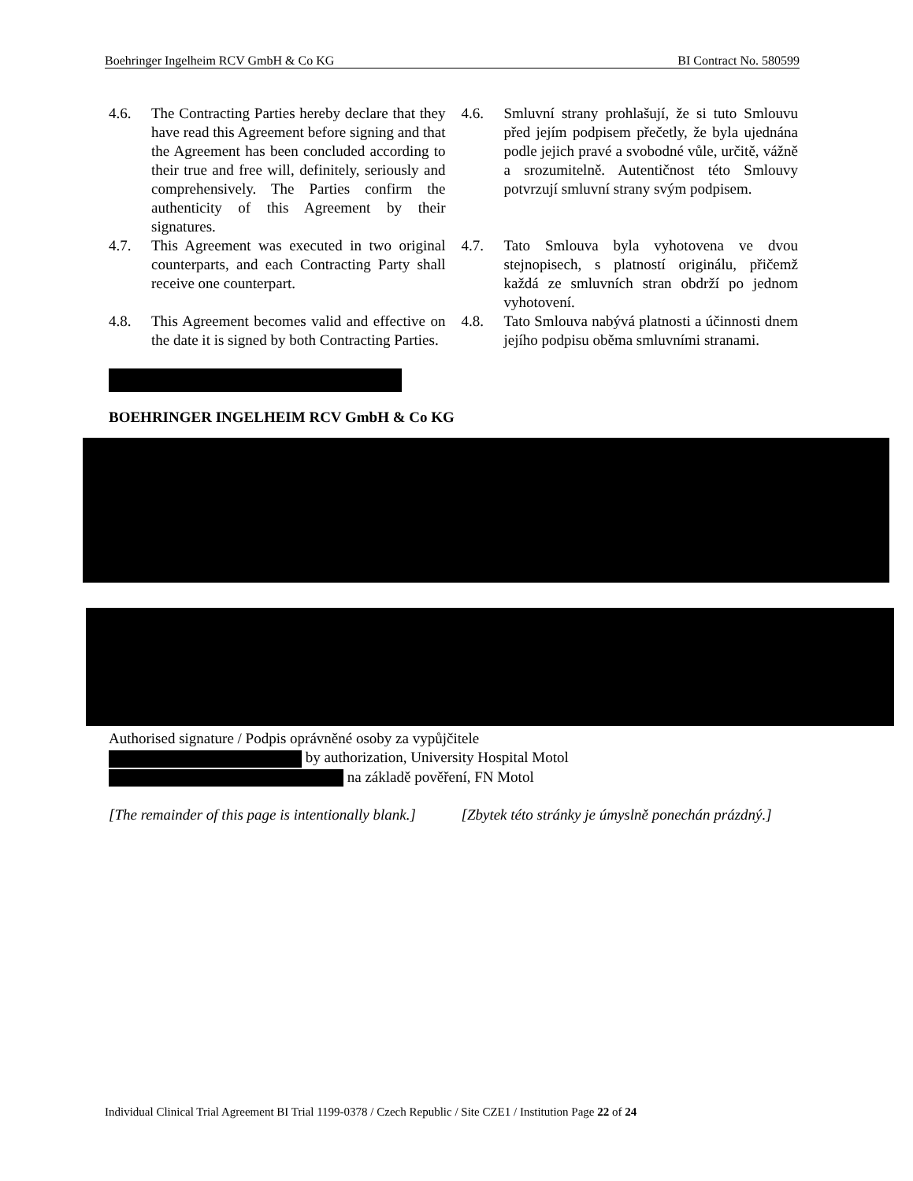Boehringer Ingelheim RCV GmbH & Co KG BI Contract No. 580599
4.6. The Contracting Parties hereby declare that they have read this Agreement before signing and that the Agreement has been concluded according to their true and free will, definitely, seriously and comprehensively. The Parties confirm the authenticity of this Agreement by their signatures.
4.6. Smluvní strany prohlašují, že si tuto Smlouvu před jejím podpisem přečetly, že byla ujednána podle jejich pravé a svobodné vůle, určitě, vážně a srozumitelně. Autentičnost této Smlouvy potvrzují smluvní strany svým podpisem.
4.7. This Agreement was executed in two original counterparts, and each Contracting Party shall receive one counterpart.
4.7. Tato Smlouva byla vyhotovena ve dvou stejnopisech, s platností originálu, přičemž každá ze smluvních stran obdrží po jednom vyhotovení.
4.8. This Agreement becomes valid and effective on the date it is signed by both Contracting Parties.
4.8. Tato Smlouva nabývá platnosti a účinnosti dnem jejího podpisu oběma smluvními stranami.
BOEHRINGER INGELHEIM RCV GmbH & Co KG
Authorised signature / Podpis oprávněné osoby za vypůjčitele
by authorization, University Hospital Motol
na základě pověření, FN Motol
[The remainder of this page is intentionally blank.]
[Zbytek této stránky je úmyslně ponechán prázdný.]
Individual Clinical Trial Agreement BI Trial 1199-0378 / Czech Republic / Site CZE1 / Institution Page 22 of 24